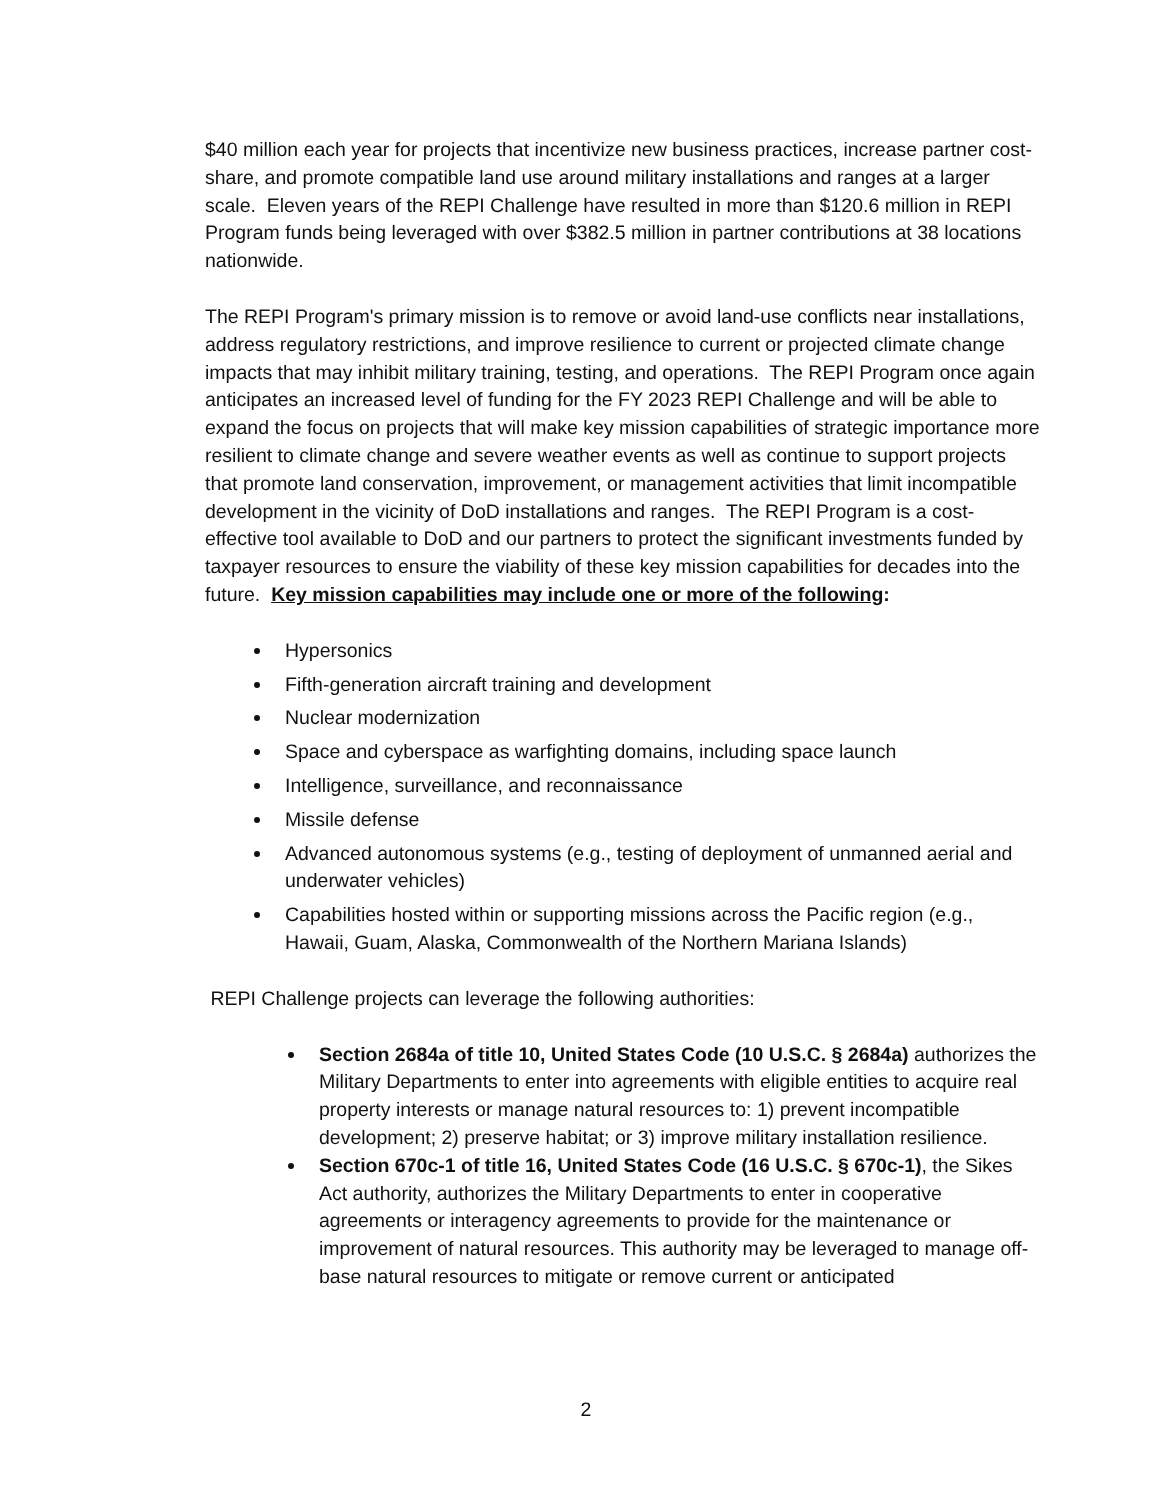$40 million each year for projects that incentivize new business practices, increase partner cost-share, and promote compatible land use around military installations and ranges at a larger scale. Eleven years of the REPI Challenge have resulted in more than $120.6 million in REPI Program funds being leveraged with over $382.5 million in partner contributions at 38 locations nationwide.
The REPI Program's primary mission is to remove or avoid land-use conflicts near installations, address regulatory restrictions, and improve resilience to current or projected climate change impacts that may inhibit military training, testing, and operations. The REPI Program once again anticipates an increased level of funding for the FY 2023 REPI Challenge and will be able to expand the focus on projects that will make key mission capabilities of strategic importance more resilient to climate change and severe weather events as well as continue to support projects that promote land conservation, improvement, or management activities that limit incompatible development in the vicinity of DoD installations and ranges. The REPI Program is a cost-effective tool available to DoD and our partners to protect the significant investments funded by taxpayer resources to ensure the viability of these key mission capabilities for decades into the future. Key mission capabilities may include one or more of the following:
Hypersonics
Fifth-generation aircraft training and development
Nuclear modernization
Space and cyberspace as warfighting domains, including space launch
Intelligence, surveillance, and reconnaissance
Missile defense
Advanced autonomous systems (e.g., testing of deployment of unmanned aerial and underwater vehicles)
Capabilities hosted within or supporting missions across the Pacific region (e.g., Hawaii, Guam, Alaska, Commonwealth of the Northern Mariana Islands)
REPI Challenge projects can leverage the following authorities:
Section 2684a of title 10, United States Code (10 U.S.C. § 2684a) authorizes the Military Departments to enter into agreements with eligible entities to acquire real property interests or manage natural resources to: 1) prevent incompatible development; 2) preserve habitat; or 3) improve military installation resilience.
Section 670c-1 of title 16, United States Code (16 U.S.C. § 670c-1), the Sikes Act authority, authorizes the Military Departments to enter in cooperative agreements or interagency agreements to provide for the maintenance or improvement of natural resources. This authority may be leveraged to manage off-base natural resources to mitigate or remove current or anticipated
2